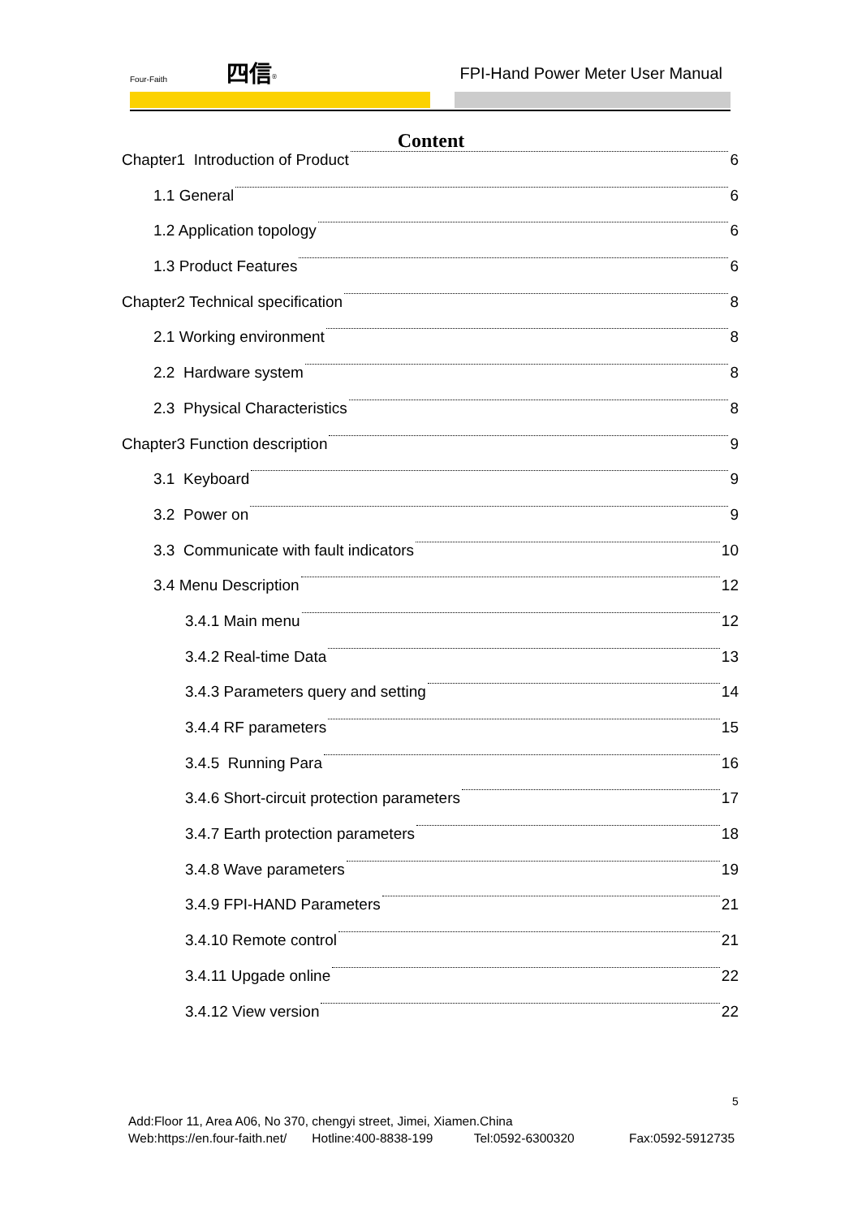Four-Faith 四信<sup>®</sup>
FPI-Hand Power Meter User Manual
Content
Chapter1 Introduction of Product 6
1.1 General 6
1.2 Application topology 6
1.3 Product Features 6
Chapter2 Technical specification 8
2.1 Working environment 8
2.2 Hardware system 8
2.3 Physical Characteristics 8
Chapter3 Function description 9
3.1 Keyboard 9
3.2 Power on 9
3.3 Communicate with fault indicators 10
3.4 Menu Description 12
3.4.1 Main menu 12
3.4.2 Real-time Data 13
3.4.3 Parameters query and setting 14
3.4.4 RF parameters 15
3.4.5 Running Para 16
3.4.6 Short-circuit protection parameters 17
3.4.7 Earth protection parameters 18
3.4.8 Wave parameters 19
3.4.9 FPI-HAND Parameters 21
3.4.10 Remote control 21
3.4.11 Upgade online 22
3.4.12 View version 22
5
Add:Floor 11, Area A06, No 370, chengyi street, Jimei, Xiamen.China
Web:https://en.four-faith.net/ Hotline:400-8838-199 Tel:0592-6300320 Fax:0592-5912735